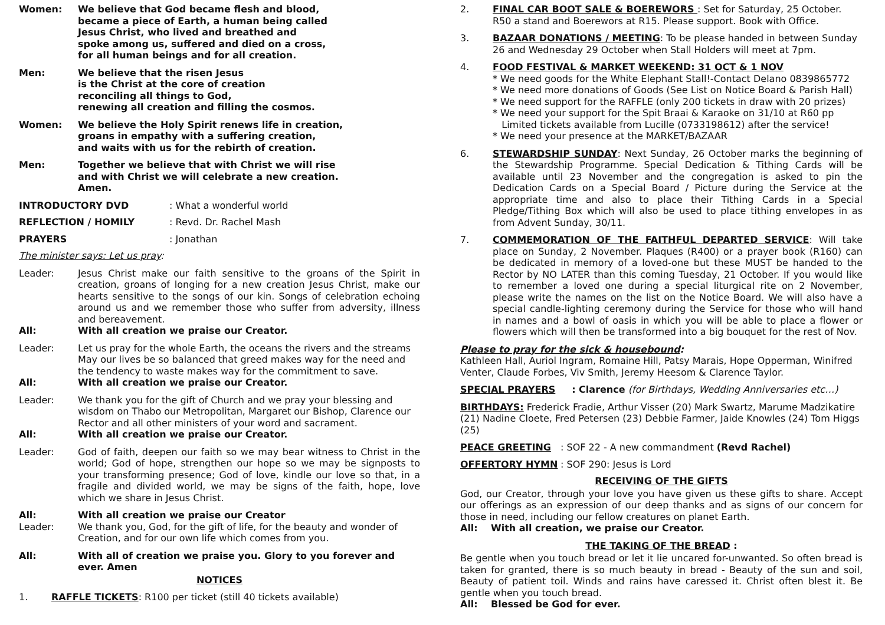Women: We believe that God became flesh and blood,
became a piece of Earth, a human being called
Jesus Christ, who lived and breathed and
spoke among us, suffered and died on a cross,
for all human beings and for all creation.
Men: We believe that the risen Jesus
is the Christ at the core of creation
reconciling all things to God,
renewing all creation and filling the cosmos.
Women: We believe the Holy Spirit renews life in creation,
groans in empathy with a suffering creation,
and waits with us for the rebirth of creation.
Men: Together we believe that with Christ we will rise
and with Christ we will celebrate a new creation.
Amen.
INTRODUCTORY DVD : What a wonderful world
REFLECTION / HOMILY : Revd. Dr. Rachel Mash
PRAYERS : Jonathan
The minister says: Let us pray:
Leader: Jesus Christ make our faith sensitive to the groans of the Spirit in creation, groans of longing for a new creation Jesus Christ, make our hearts sensitive to the songs of our kin. Songs of celebration echoing around us and we remember those who suffer from adversity, illness and bereavement.
All: With all creation we praise our Creator.
Leader: Let us pray for the whole Earth, the oceans the rivers and the streams May our lives be so balanced that greed makes way for the need and the tendency to waste makes way for the commitment to save.
All: With all creation we praise our Creator.
Leader: We thank you for the gift of Church and we pray your blessing and wisdom on Thabo our Metropolitan, Margaret our Bishop, Clarence our Rector and all other ministers of your word and sacrament.
All: With all creation we praise our Creator.
Leader: God of faith, deepen our faith so we may bear witness to Christ in the world; God of hope, strengthen our hope so we may be signposts to your transforming presence; God of love, kindle our love so that, in a fragile and divided world, we may be signs of the faith, hope, love which we share in Jesus Christ.
All: With all creation we praise our Creator
Leader: We thank you, God, for the gift of life, for the beauty and wonder of Creation, and for our own life which comes from you.
All: With all of creation we praise you. Glory to you forever and ever. Amen
NOTICES
1. RAFFLE TICKETS: R100 per ticket (still 40 tickets available)
2. FINAL CAR BOOT SALE & BOEREWORS : Set for Saturday, 25 October. R50 a stand and Boerewors at R15. Please support. Book with Office.
3. BAZAAR DONATIONS / MEETING: To be please handed in between Sunday 26 and Wednesday 29 October when Stall Holders will meet at 7pm.
4. FOOD FESTIVAL & MARKET WEEKEND: 31 OCT & 1 NOV
* We need goods for the White Elephant Stall!-Contact Delano 0839865772
* We need more donations of Goods (See List on Notice Board & Parish Hall)
* We need support for the RAFFLE (only 200 tickets in draw with 20 prizes)
* We need your support for the Spit Braai & Karaoke on 31/10 at R60 pp
Limited tickets available from Lucille (0733198612) after the service!
* We need your presence at the MARKET/BAZAAR
6. STEWARDSHIP SUNDAY: Next Sunday, 26 October marks the beginning of the Stewardship Programme. Special Dedication & Tithing Cards will be available until 23 November and the congregation is asked to pin the Dedication Cards on a Special Board / Picture during the Service at the appropriate time and also to place their Tithing Cards in a Special Pledge/Tithing Box which will also be used to place tithing envelopes in as from Advent Sunday, 30/11.
7. COMMEMORATION OF THE FAITHFUL DEPARTED SERVICE: Will take place on Sunday, 2 November. Plaques (R400) or a prayer book (R160) can be dedicated in memory of a loved-one but these MUST be handed to the Rector by NO LATER than this coming Tuesday, 21 October. If you would like to remember a loved one during a special liturgical rite on 2 November, please write the names on the list on the Notice Board. We will also have a special candle-lighting ceremony during the Service for those who will hand in names and a bowl of oasis in which you will be able to place a flower or flowers which will then be transformed into a big bouquet for the rest of Nov.
Please to pray for the sick & housebound:
Kathleen Hall, Auriol Ingram, Romaine Hill, Patsy Marais, Hope Opperman, Winifred Venter, Claude Forbes, Viv Smith, Jeremy Heesom & Clarence Taylor.
SPECIAL PRAYERS : Clarence (for Birthdays, Wedding Anniversaries etc…)
BIRTHDAYS: Frederick Fradie, Arthur Visser (20) Mark Swartz, Marume Madzikatire (21) Nadine Cloete, Fred Petersen (23) Debbie Farmer, Jaide Knowles (24) Tom Higgs (25)
PEACE GREETING : SOF 22 - A new commandment (Revd Rachel)
OFFERTORY HYMN : SOF 290: Jesus is Lord
RECEIVING OF THE GIFTS
God, our Creator, through your love you have given us these gifts to share. Accept our offerings as an expression of our deep thanks and as signs of our concern for those in need, including our fellow creatures on planet Earth.
All: With all creation, we praise our Creator.
THE TAKING OF THE BREAD :
Be gentle when you touch bread or let it lie uncared for-unwanted. So often bread is taken for granted, there is so much beauty in bread - Beauty of the sun and soil, Beauty of patient toil. Winds and rains have caressed it. Christ often blest it. Be gentle when you touch bread.
All: Blessed be God for ever.